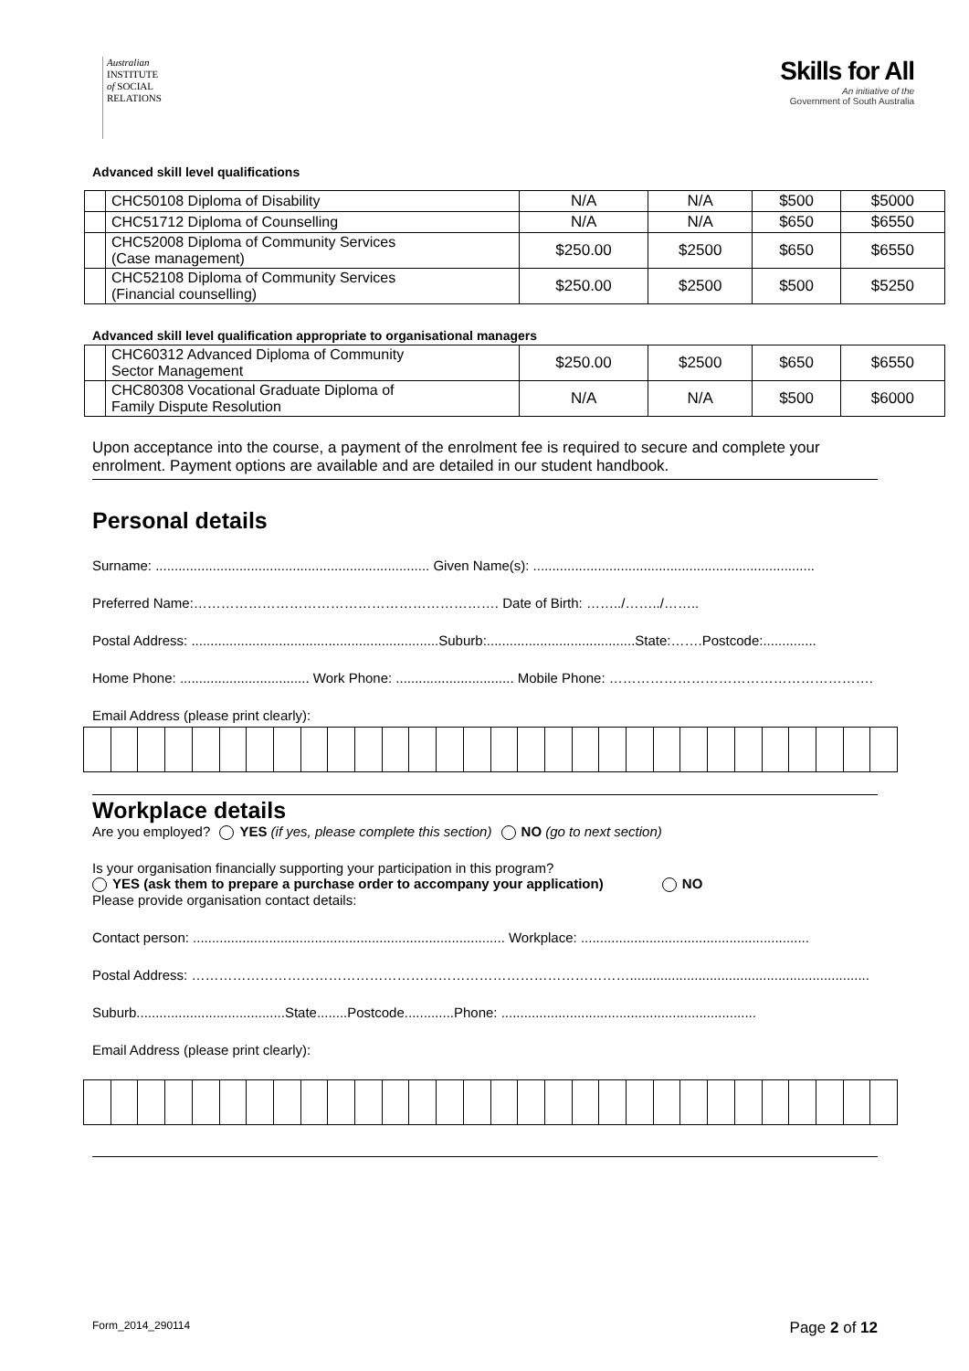Australian
INSTITUTE
of SOCIAL
RELATIONS
Skills for All
An initiative of the
Government of South Australia
Advanced skill level qualifications
| | CHC50108 Diploma of Disability | N/A | N/A | $500 | $5000 |
| | CHC51712 Diploma of Counselling | N/A | N/A | $650 | $6550 |
| | CHC52008 Diploma of Community Services (Case management) | $250.00 | $2500 | $650 | $6550 |
| | CHC52108 Diploma of Community Services (Financial counselling) | $250.00 | $2500 | $500 | $5250 |
Advanced skill level qualification appropriate to organisational managers
| | CHC60312 Advanced Diploma of Community Sector Management | $250.00 | $2500 | $650 | $6550 |
| | CHC80308 Vocational Graduate Diploma of Family Dispute Resolution | N/A | N/A | $500 | $6000 |
Upon acceptance into the course, a payment of the enrolment fee is required to secure and complete your enrolment. Payment options are available and are detailed in our student handbook.
Personal details
Surname: ........................................................................ Given Name(s): ..........................................................................
Preferred Name:…………………………………………………………. Date of Birth: ……../……../……..
Postal Address: .................................................................Suburb:.......................................State:…….Postcode:..............
Home Phone: .................................. Work Phone: ............................... Mobile Phone: ………………………………………………….
Email Address (please print clearly):
Workplace details
Are you employed? YES (if yes, please complete this section) NO (go to next section)
Is your organisation financially supporting your participation in this program?
YES (ask them to prepare a purchase order to accompany your application) NO
Please provide organisation contact details:
Contact person: .................................................................................. Workplace: ............................................................
Postal Address: ……………………………………………………………………………………...............................................................
Suburb.......................................State........Postcode.............Phone: ...................................................................
Email Address (please print clearly):
Form_2014_290114 Page 2 of 12